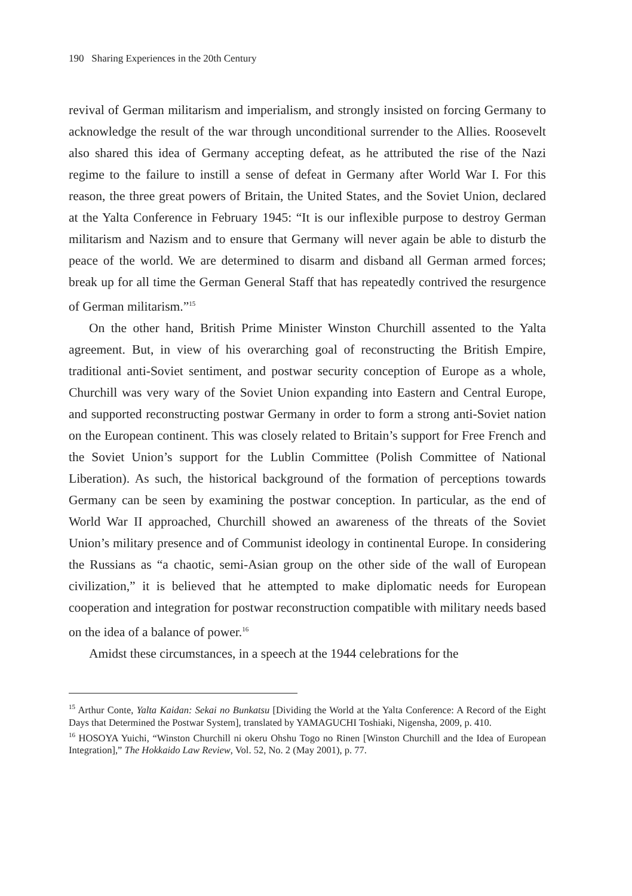190 Sharing Experiences in the 20th Century
revival of German militarism and imperialism, and strongly insisted on forcing Germany to acknowledge the result of the war through unconditional surrender to the Allies. Roosevelt also shared this idea of Germany accepting defeat, as he attributed the rise of the Nazi regime to the failure to instill a sense of defeat in Germany after World War I. For this reason, the three great powers of Britain, the United States, and the Soviet Union, declared at the Yalta Conference in February 1945: “It is our inflexible purpose to destroy German militarism and Nazism and to ensure that Germany will never again be able to disturb the peace of the world. We are determined to disarm and disband all German armed forces; break up for all time the German General Staff that has repeatedly contrived the resurgence of German militarism.”<sup>15</sup>
On the other hand, British Prime Minister Winston Churchill assented to the Yalta agreement. But, in view of his overarching goal of reconstructing the British Empire, traditional anti-Soviet sentiment, and postwar security conception of Europe as a whole, Churchill was very wary of the Soviet Union expanding into Eastern and Central Europe, and supported reconstructing postwar Germany in order to form a strong anti-Soviet nation on the European continent. This was closely related to Britain’s support for Free French and the Soviet Union’s support for the Lublin Committee (Polish Committee of National Liberation). As such, the historical background of the formation of perceptions towards Germany can be seen by examining the postwar conception. In particular, as the end of World War II approached, Churchill showed an awareness of the threats of the Soviet Union’s military presence and of Communist ideology in continental Europe. In considering the Russians as “a chaotic, semi-Asian group on the other side of the wall of European civilization,” it is believed that he attempted to make diplomatic needs for European cooperation and integration for postwar reconstruction compatible with military needs based on the idea of a balance of power.<sup>16</sup>
Amidst these circumstances, in a speech at the 1944 celebrations for the
<sup>15</sup> Arthur Conte, Yalta Kaidan: Sekai no Bunkatsu [Dividing the World at the Yalta Conference: A Record of the Eight Days that Determined the Postwar System], translated by YAMAGUCHI Toshiaki, Nigensha, 2009, p. 410.
<sup>16</sup> HOSOYA Yuichi, “Winston Churchill ni okeru Ohshu Togo no Rinen [Winston Churchill and the Idea of European Integration],” The Hokkaido Law Review, Vol. 52, No. 2 (May 2001), p. 77.